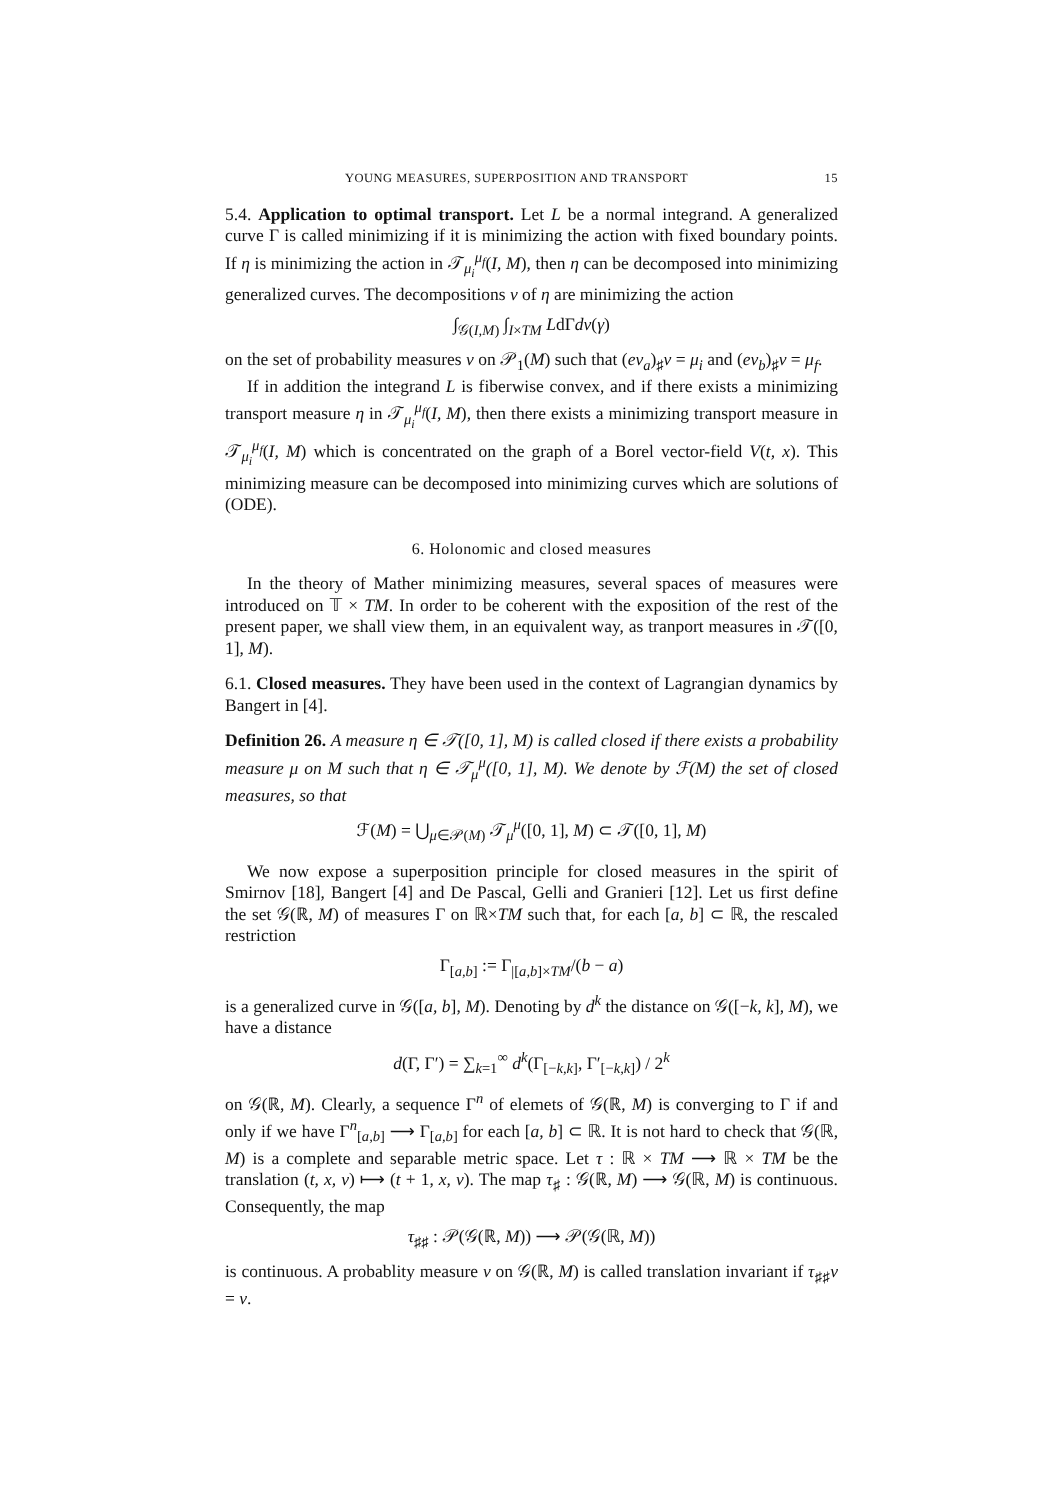YOUNG MEASURES, SUPERPOSITION AND TRANSPORT 15
5.4. Application to optimal transport. Let L be a normal integrand. A generalized curve Γ is called minimizing if it is minimizing the action with fixed boundary points. If η is minimizing the action in 𝒯<sub>μ<sub>i</sub></sub><sup>μ<sub>f</sub></sup>(I, M), then η can be decomposed into minimizing generalized curves. The decompositions ν of η are minimizing the action
∫<sub>𝒢(I,M)</sub> ∫<sub>I×TM</sub> LdΓdν(γ)
on the set of probability measures ν on 𝒫<sub>1</sub>(M) such that (ev<sub>a</sub>)<sub>♯</sub>ν = μ<sub>i</sub> and (ev<sub>b</sub>)<sub>♯</sub>ν = μ<sub>f</sub>.
If in addition the integrand L is fiberwise convex, and if there exists a minimizing transport measure η in 𝒯<sub>μ<sub>i</sub></sub><sup>μ<sub>f</sub></sup>(I, M), then there exists a minimizing transport measure in 𝒯<sub>μ<sub>i</sub></sub><sup>μ<sub>f</sub></sup>(I, M) which is concentrated on the graph of a Borel vector-field V(t, x). This minimizing measure can be decomposed into minimizing curves which are solutions of (ODE).
6. Holonomic and closed measures
In the theory of Mather minimizing measures, several spaces of measures were introduced on 𝕋 × TM. In order to be coherent with the exposition of the rest of the present paper, we shall view them, in an equivalent way, as tranport measures in 𝒯([0, 1], M).
6.1. Closed measures. They have been used in the context of Lagrangian dynamics by Bangert in [4].
Definition 26. A measure η ∈ 𝒯([0, 1], M) is called closed if there exists a probability measure μ on M such that η ∈ 𝒯<sub>μ</sub><sup>μ</sup>([0, 1], M). We denote by ℱ(M) the set of closed measures, so that
ℱ(M) = ⋃<sub>μ∈𝒫(M)</sub> 𝒯<sub>μ</sub><sup>μ</sup>([0, 1], M) ⊂ 𝒯([0, 1], M)
We now expose a superposition principle for closed measures in the spirit of Smirnov [18], Bangert [4] and De Pascal, Gelli and Granieri [12]. Let us first define the set 𝒢(ℝ, M) of measures Γ on ℝ×TM such that, for each [a, b] ⊂ ℝ, the rescaled restriction
Γ<sub>[a,b]</sub> := Γ<sub>|[a,b]×TM</sub>/(b − a)
is a generalized curve in 𝒢([a, b], M). Denoting by d<sup>k</sup> the distance on 𝒢([−k, k], M), we have a distance
d(Γ, Γ′) = ∑<sub>k=1</sub><sup>∞</sup> d<sup>k</sup>(Γ<sub>[−k,k]</sub>, Γ′<sub>[−k,k]</sub>) / 2<sup>k</sup>
on 𝒢(ℝ, M). Clearly, a sequence Γ<sup>n</sup> of elemets of 𝒢(ℝ, M) is converging to Γ if and only if we have Γ<sup>n</sup><sub>[a,b]</sub> ⟶ Γ<sub>[a,b]</sub> for each [a, b] ⊂ ℝ. It is not hard to check that 𝒢(ℝ, M) is a complete and separable metric space. Let τ : ℝ × TM ⟶ ℝ × TM be the translation (t, x, v) ⟼ (t + 1, x, v). The map τ<sub>♯</sub> : 𝒢(ℝ, M) ⟶ 𝒢(ℝ, M) is continuous. Consequently, the map
τ<sub>♯♯</sub> : 𝒫(𝒢(ℝ, M)) ⟶ 𝒫(𝒢(ℝ, M))
is continuous. A probablity measure ν on 𝒢(ℝ, M) is called translation invariant if τ<sub>♯♯</sub>ν = ν.